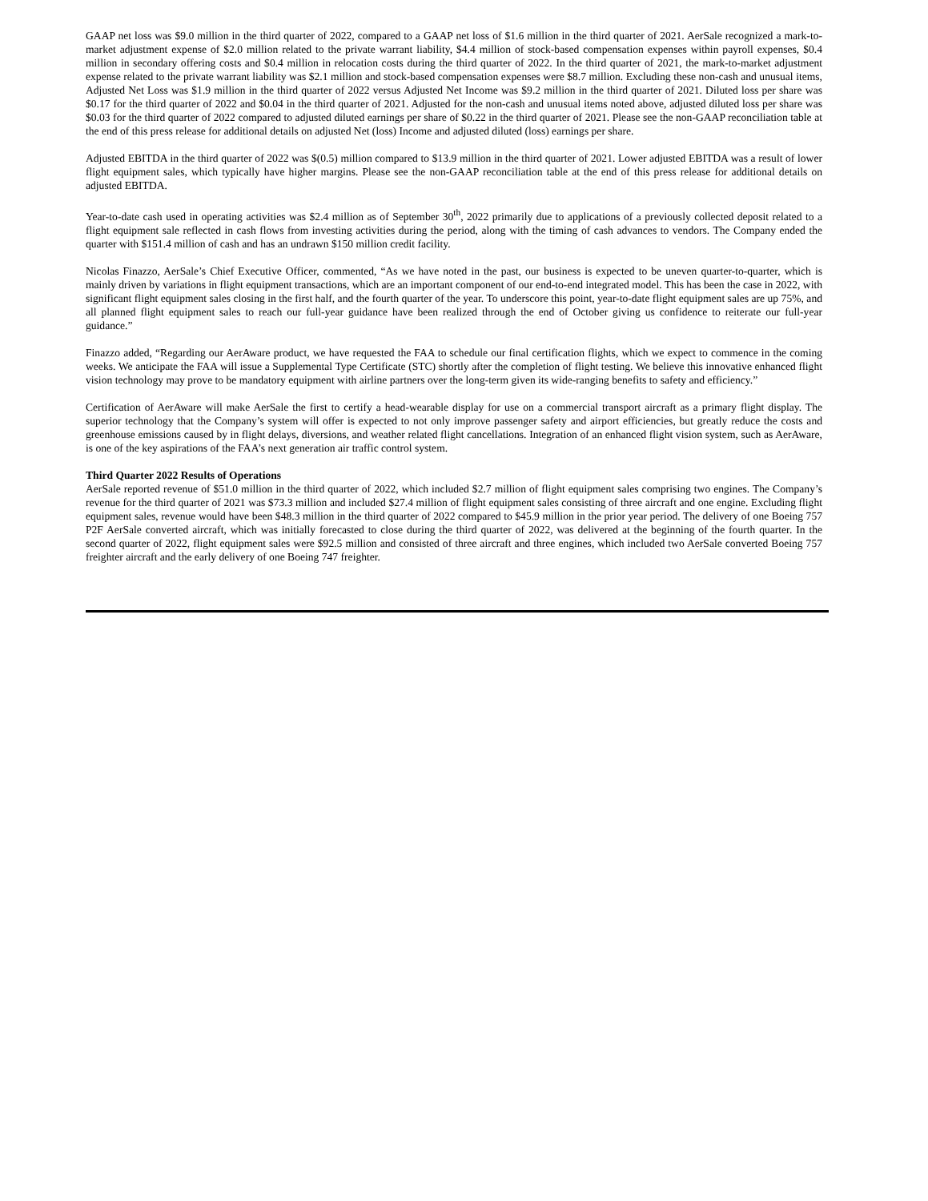GAAP net loss was $9.0 million in the third quarter of 2022, compared to a GAAP net loss of $1.6 million in the third quarter of 2021. AerSale recognized a mark-to-market adjustment expense of $2.0 million related to the private warrant liability, $4.4 million of stock-based compensation expenses within payroll expenses, $0.4 million in secondary offering costs and $0.4 million in relocation costs during the third quarter of 2022. In the third quarter of 2021, the mark-to-market adjustment expense related to the private warrant liability was $2.1 million and stock-based compensation expenses were $8.7 million. Excluding these non-cash and unusual items, Adjusted Net Loss was $1.9 million in the third quarter of 2022 versus Adjusted Net Income was $9.2 million in the third quarter of 2021. Diluted loss per share was $0.17 for the third quarter of 2022 and $0.04 in the third quarter of 2021. Adjusted for the non-cash and unusual items noted above, adjusted diluted loss per share was $0.03 for the third quarter of 2022 compared to adjusted diluted earnings per share of $0.22 in the third quarter of 2021. Please see the non-GAAP reconciliation table at the end of this press release for additional details on adjusted Net (loss) Income and adjusted diluted (loss) earnings per share.
Adjusted EBITDA in the third quarter of 2022 was $(0.5) million compared to $13.9 million in the third quarter of 2021. Lower adjusted EBITDA was a result of lower flight equipment sales, which typically have higher margins. Please see the non-GAAP reconciliation table at the end of this press release for additional details on adjusted EBITDA.
Year-to-date cash used in operating activities was $2.4 million as of September 30<sup>th</sup>, 2022 primarily due to applications of a previously collected deposit related to a flight equipment sale reflected in cash flows from investing activities during the period, along with the timing of cash advances to vendors. The Company ended the quarter with $151.4 million of cash and has an undrawn $150 million credit facility.
Nicolas Finazzo, AerSale’s Chief Executive Officer, commented, “As we have noted in the past, our business is expected to be uneven quarter-to-quarter, which is mainly driven by variations in flight equipment transactions, which are an important component of our end-to-end integrated model. This has been the case in 2022, with significant flight equipment sales closing in the first half, and the fourth quarter of the year. To underscore this point, year-to-date flight equipment sales are up 75%, and all planned flight equipment sales to reach our full-year guidance have been realized through the end of October giving us confidence to reiterate our full-year guidance.”
Finazzo added, “Regarding our AerAware product, we have requested the FAA to schedule our final certification flights, which we expect to commence in the coming weeks. We anticipate the FAA will issue a Supplemental Type Certificate (STC) shortly after the completion of flight testing. We believe this innovative enhanced flight vision technology may prove to be mandatory equipment with airline partners over the long-term given its wide-ranging benefits to safety and efficiency.”
Certification of AerAware will make AerSale the first to certify a head-wearable display for use on a commercial transport aircraft as a primary flight display. The superior technology that the Company’s system will offer is expected to not only improve passenger safety and airport efficiencies, but greatly reduce the costs and greenhouse emissions caused by in flight delays, diversions, and weather related flight cancellations. Integration of an enhanced flight vision system, such as AerAware, is one of the key aspirations of the FAA’s next generation air traffic control system.
Third Quarter 2022 Results of Operations
AerSale reported revenue of $51.0 million in the third quarter of 2022, which included $2.7 million of flight equipment sales comprising two engines. The Company’s revenue for the third quarter of 2021 was $73.3 million and included $27.4 million of flight equipment sales consisting of three aircraft and one engine. Excluding flight equipment sales, revenue would have been $48.3 million in the third quarter of 2022 compared to $45.9 million in the prior year period. The delivery of one Boeing 757 P2F AerSale converted aircraft, which was initially forecasted to close during the third quarter of 2022, was delivered at the beginning of the fourth quarter. In the second quarter of 2022, flight equipment sales were $92.5 million and consisted of three aircraft and three engines, which included two AerSale converted Boeing 757 freighter aircraft and the early delivery of one Boeing 747 freighter.